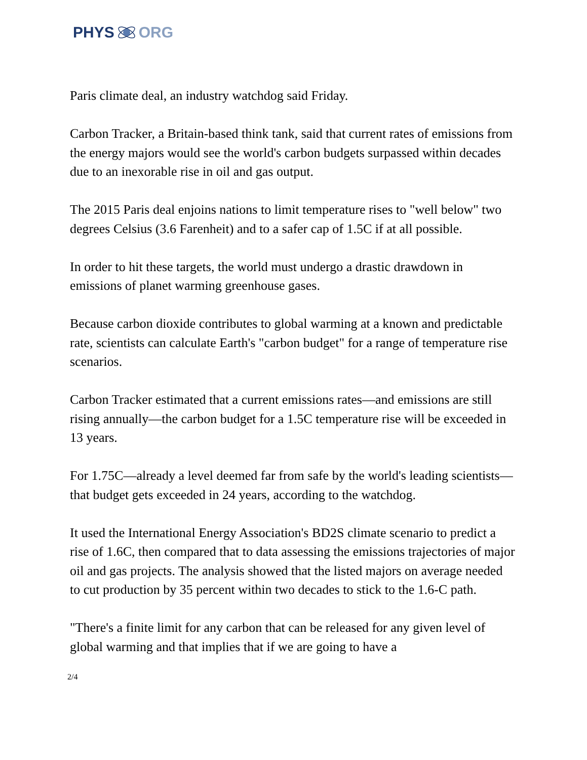PHYS ORG
Paris climate deal, an industry watchdog said Friday.
Carbon Tracker, a Britain-based think tank, said that current rates of emissions from the energy majors would see the world's carbon budgets surpassed within decades due to an inexorable rise in oil and gas output.
The 2015 Paris deal enjoins nations to limit temperature rises to "well below" two degrees Celsius (3.6 Farenheit) and to a safer cap of 1.5C if at all possible.
In order to hit these targets, the world must undergo a drastic drawdown in emissions of planet warming greenhouse gases.
Because carbon dioxide contributes to global warming at a known and predictable rate, scientists can calculate Earth's "carbon budget" for a range of temperature rise scenarios.
Carbon Tracker estimated that a current emissions rates—and emissions are still rising annually—the carbon budget for a 1.5C temperature rise will be exceeded in 13 years.
For 1.75C—already a level deemed far from safe by the world's leading scientists—that budget gets exceeded in 24 years, according to the watchdog.
It used the International Energy Association's BD2S climate scenario to predict a rise of 1.6C, then compared that to data assessing the emissions trajectories of major oil and gas projects. The analysis showed that the listed majors on average needed to cut production by 35 percent within two decades to stick to the 1.6-C path.
"There's a finite limit for any carbon that can be released for any given level of global warming and that implies that if we are going to have a
2/4